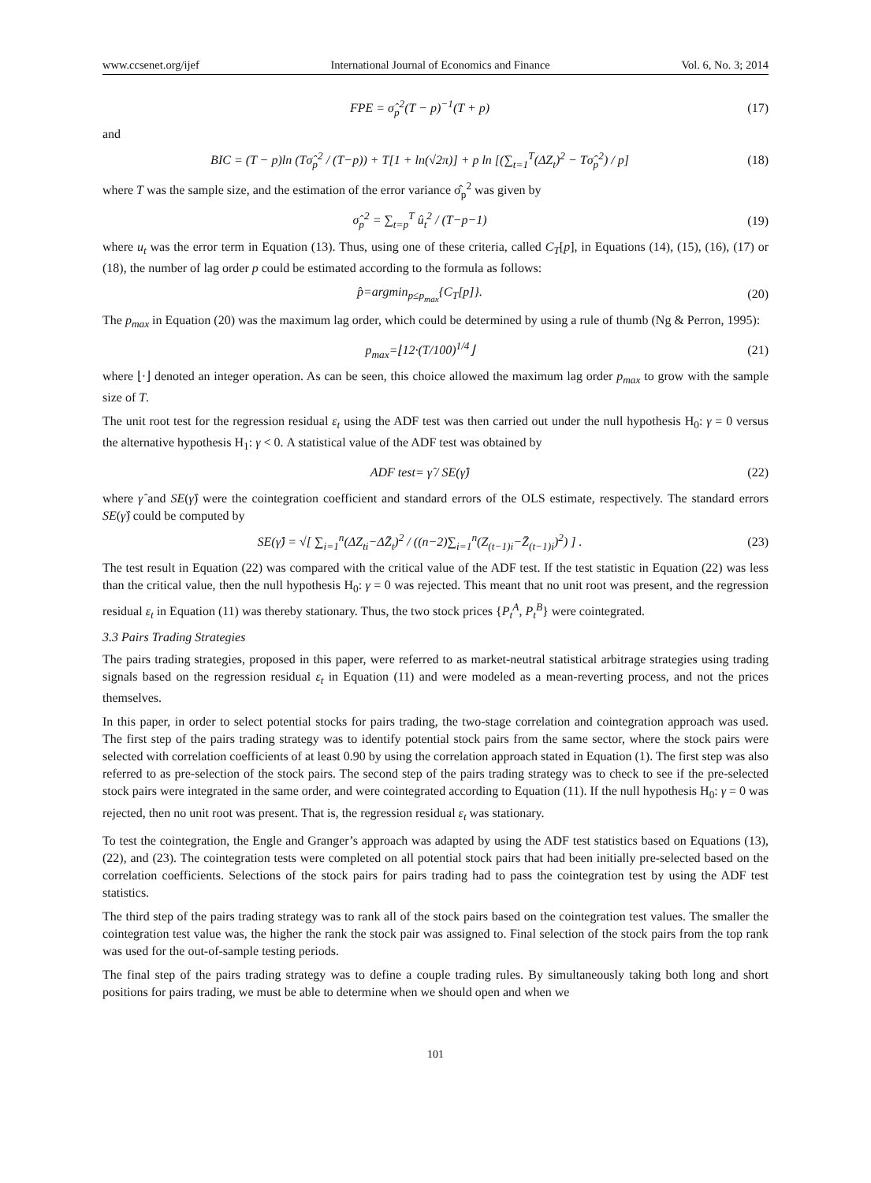www.ccsenet.org/ijef International Journal of Economics and Finance Vol. 6, No. 3; 2014
FPE = σ̂<sub>p</sub><sup>2</sup>(T − p)<sup>−1</sup>(T + p) (17)
and
BIC = (T − p)ln (Tσ̂<sub>p</sub><sup>2</sup> / (T−p)) + T[1 + ln(√2π)] + p ln [(∑<sub>t=1</sub><sup>T</sup>(ΔZ<sub>t</sub>)<sup>2</sup> − Tσ̂<sub>p</sub><sup>2</sup>) / p] (18)
where T was the sample size, and the estimation of the error variance σ̂<sub>p</sub><sup>2</sup> was given by
σ̂<sub>p</sub><sup>2</sup> = ∑<sub>t=p</sub><sup>T</sup> û<sub>t</sub><sup>2</sup> / (T−p−1) (19)
where u<sub>t</sub> was the error term in Equation (13). Thus, using one of these criteria, called C<sub>T</sub>[p], in Equations (14), (15), (16), (17) or (18), the number of lag order p could be estimated according to the formula as follows:
p̂=argmin<sub>p≤p<sub>max</sub></sub>{C<sub>T</sub>[p]}. (20)
The p<sub>max</sub> in Equation (20) was the maximum lag order, which could be determined by using a rule of thumb (Ng & Perron, 1995):
p<sub>max</sub>=⌊12·(T/100)<sup>1/4</sup>⌋ (21)
where ⌊·⌋ denoted an integer operation. As can be seen, this choice allowed the maximum lag order p<sub>max</sub> to grow with the sample size of T.
The unit root test for the regression residual ε<sub>t</sub> using the ADF test was then carried out under the null hypothesis H<sub>0</sub>: γ = 0 versus the alternative hypothesis H<sub>1</sub>: γ < 0. A statistical value of the ADF test was obtained by
ADF test= γ̂ / SE(γ̂) (22)
where γ̂ and SE(γ̂) were the cointegration coefficient and standard errors of the OLS estimate, respectively. The standard errors SE(γ̂) could be computed by
SE(γ̂) = √[ ∑<sub>i=1</sub><sup>n</sup>(ΔZ<sub>ti</sub>−ΔZ̄<sub>t</sub>)<sup>2</sup> / ((n−2)∑<sub>i=1</sub><sup>n</sup>(Z<sub>(t−1)i</sub>−Z̄<sub>(t−1)i</sub>)<sup>2</sup>) ] . (23)
The test result in Equation (22) was compared with the critical value of the ADF test. If the test statistic in Equation (22) was less than the critical value, then the null hypothesis H<sub>0</sub>: γ = 0 was rejected. This meant that no unit root was present, and the regression residual ε<sub>t</sub> in Equation (11) was thereby stationary. Thus, the two stock prices {P<sub>t</sub><sup>A</sup>, P<sub>t</sub><sup>B</sup>} were cointegrated.
3.3 Pairs Trading Strategies
The pairs trading strategies, proposed in this paper, were referred to as market-neutral statistical arbitrage strategies using trading signals based on the regression residual ε<sub>t</sub> in Equation (11) and were modeled as a mean-reverting process, and not the prices themselves.
In this paper, in order to select potential stocks for pairs trading, the two-stage correlation and cointegration approach was used. The first step of the pairs trading strategy was to identify potential stock pairs from the same sector, where the stock pairs were selected with correlation coefficients of at least 0.90 by using the correlation approach stated in Equation (1). The first step was also referred to as pre-selection of the stock pairs. The second step of the pairs trading strategy was to check to see if the pre-selected stock pairs were integrated in the same order, and were cointegrated according to Equation (11). If the null hypothesis H<sub>0</sub>: γ = 0 was rejected, then no unit root was present. That is, the regression residual ε<sub>t</sub> was stationary.
To test the cointegration, the Engle and Granger’s approach was adapted by using the ADF test statistics based on Equations (13), (22), and (23). The cointegration tests were completed on all potential stock pairs that had been initially pre-selected based on the correlation coefficients. Selections of the stock pairs for pairs trading had to pass the cointegration test by using the ADF test statistics.
The third step of the pairs trading strategy was to rank all of the stock pairs based on the cointegration test values. The smaller the cointegration test value was, the higher the rank the stock pair was assigned to. Final selection of the stock pairs from the top rank was used for the out-of-sample testing periods.
The final step of the pairs trading strategy was to define a couple trading rules. By simultaneously taking both long and short positions for pairs trading, we must be able to determine when we should open and when we
101